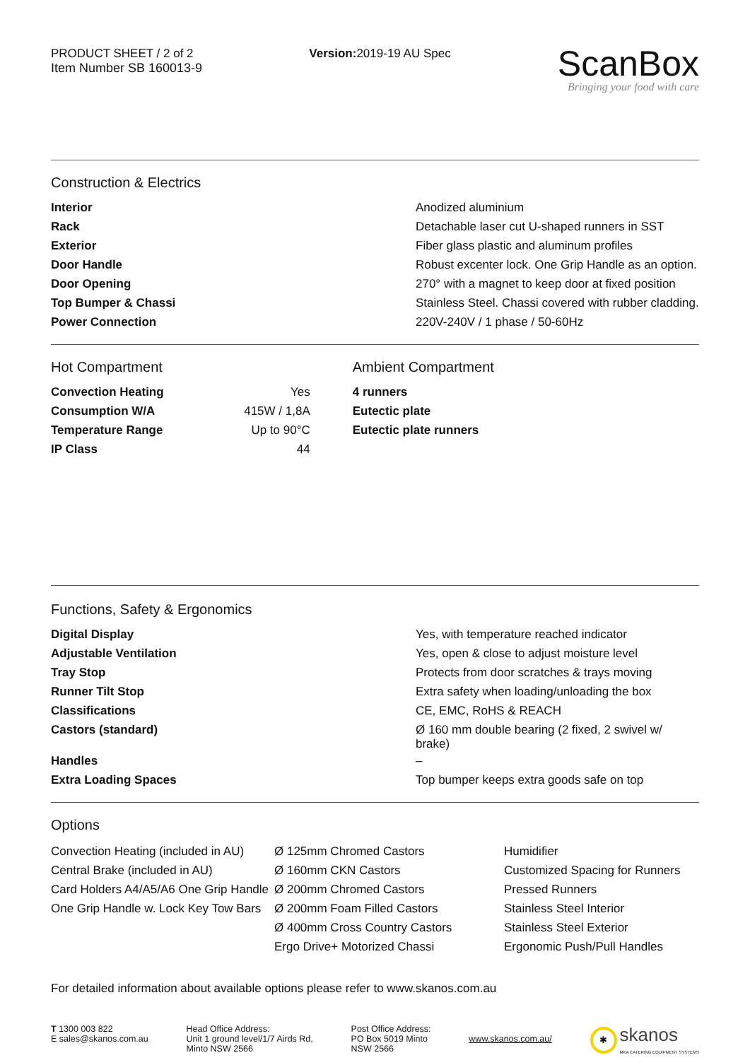PRODUCT SHEET / 2 of 2
Item Number SB 160013-9
Version: 2019-19 AU Spec
ScanBox
Bringing your food with care
Construction & Electrics
| Interior | Anodized aluminium |
| Rack | Detachable laser cut U-shaped runners in SST |
| Exterior | Fiber glass plastic and aluminum profiles |
| Door Handle | Robust excenter lock. One Grip Handle as an option. |
| Door Opening | 270° with a magnet to keep door at fixed position |
| Top Bumper & Chassi | Stainless Steel. Chassi covered with rubber cladding. |
| Power Connection | 220V-240V / 1 phase / 50-60Hz |
Hot Compartment
| Convection Heating | Yes |
| Consumption W/A | 415W / 1,8A |
| Temperature Range | Up to 90°C |
| IP Class | 44 |
Ambient Compartment
| 4 runners |
| Eutectic plate |
| Eutectic plate runners |
Functions, Safety & Ergonomics
| Digital Display | Yes, with temperature reached indicator |
| Adjustable Ventilation | Yes, open & close to adjust moisture level |
| Tray Stop | Protects from door scratches & trays moving |
| Runner Tilt Stop | Extra safety when loading/unloading the box |
| Classifications | CE, EMC, RoHS & REACH |
| Castors (standard) | Ø 160 mm double bearing (2 fixed, 2 swivel w/ brake) |
| Handles | – |
| Extra Loading Spaces | Top bumper keeps extra goods safe on top |
Options
Convection Heating (included in AU)
Central Brake (included in AU)
Card Holders A4/A5/A6 One Grip Handle
One Grip Handle w. Lock Key Tow Bars
Ø 125mm Chromed Castors
Ø 160mm CKN Castors
Ø 200mm Chromed Castors
Ø 200mm Foam Filled Castors
Ø 400mm Cross Country Castors
Ergo Drive+ Motorized Chassi
Humidifier
Customized Spacing for Runners
Pressed Runners
Stainless Steel Interior
Stainless Steel Exterior
Ergonomic Push/Pull Handles
For detailed information about available options please refer to www.skanos.com.au
T 1300 003 822
E sales@skanos.com.au
Head Office Address:
Unit 1 ground level/1/7 Airds Rd,
Minto NSW 2566
Post Office Address:
PO Box 5019 Minto
NSW 2566
www.skanos.com.au/
✱ skanos
MKA CATERING EQUIPMENT SYSTEMS